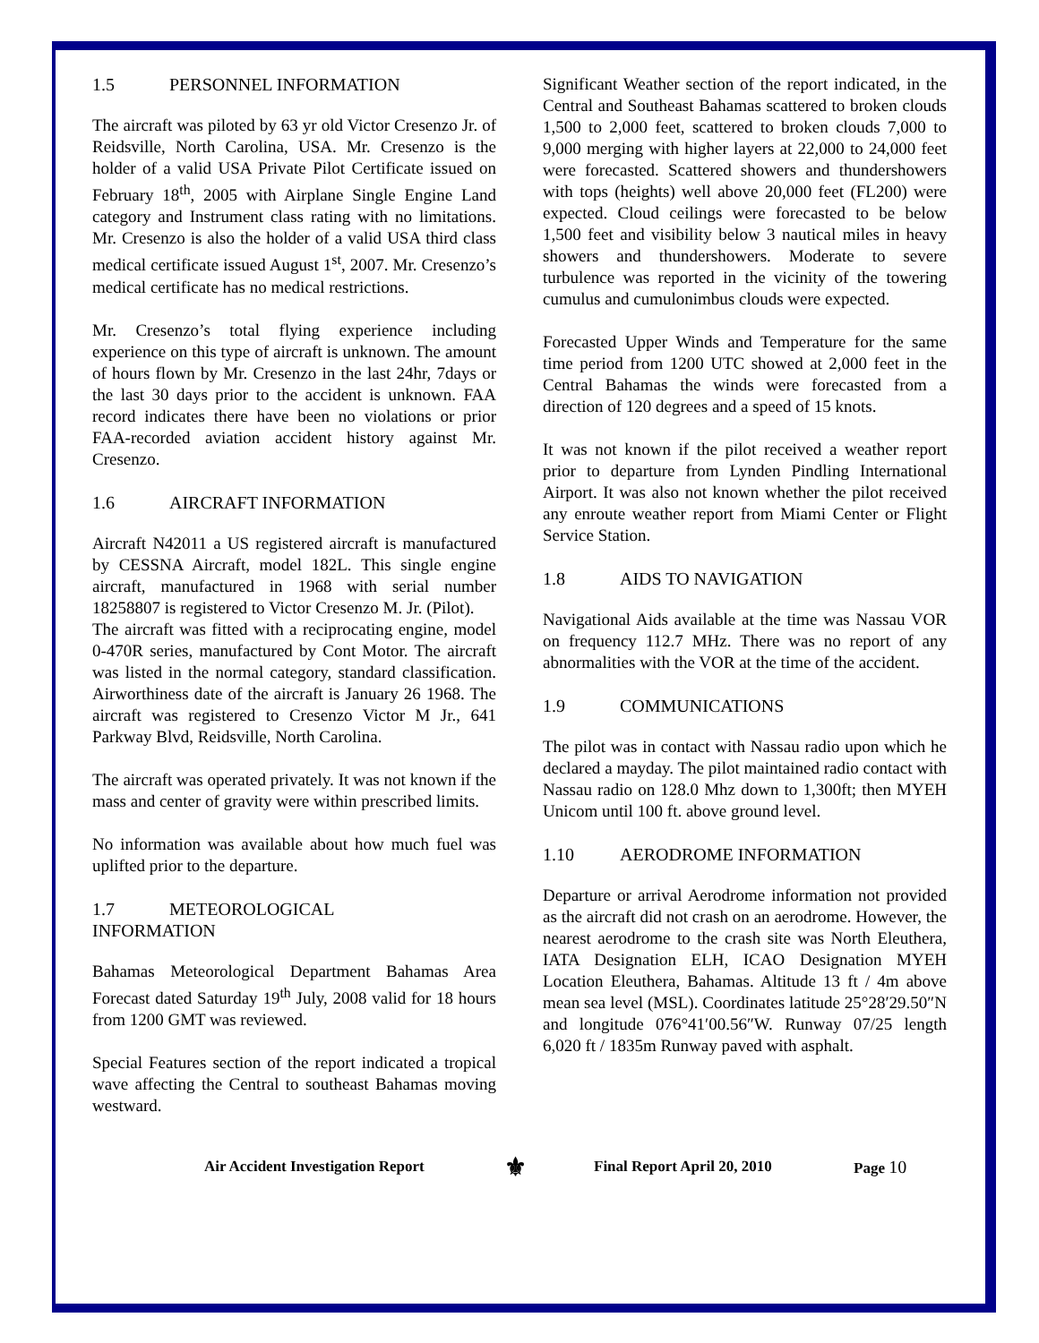1.5 PERSONNEL INFORMATION
The aircraft was piloted by 63 yr old Victor Cresenzo Jr. of Reidsville, North Carolina, USA. Mr. Cresenzo is the holder of a valid USA Private Pilot Certificate issued on February 18<sup>th</sup>, 2005 with Airplane Single Engine Land category and Instrument class rating with no limitations. Mr. Cresenzo is also the holder of a valid USA third class medical certificate issued August 1<sup>st</sup>, 2007. Mr. Cresenzo’s medical certificate has no medical restrictions.
Mr. Cresenzo’s total flying experience including experience on this type of aircraft is unknown. The amount of hours flown by Mr. Cresenzo in the last 24hr, 7days or the last 30 days prior to the accident is unknown. FAA record indicates there have been no violations or prior FAA-recorded aviation accident history against Mr. Cresenzo.
1.6 AIRCRAFT INFORMATION
Aircraft N42011 a US registered aircraft is manufactured by CESSNA Aircraft, model 182L. This single engine aircraft, manufactured in 1968 with serial number 18258807 is registered to Victor Cresenzo M. Jr. (Pilot).
The aircraft was fitted with a reciprocating engine, model 0-470R series, manufactured by Cont Motor. The aircraft was listed in the normal category, standard classification. Airworthiness date of the aircraft is January 26 1968. The aircraft was registered to Cresenzo Victor M Jr., 641 Parkway Blvd, Reidsville, North Carolina.
The aircraft was operated privately. It was not known if the mass and center of gravity were within prescribed limits.
No information was available about how much fuel was uplifted prior to the departure.
1.7 METEOROLOGICAL
INFORMATION
Bahamas Meteorological Department Bahamas Area Forecast dated Saturday 19<sup>th</sup> July, 2008 valid for 18 hours from 1200 GMT was reviewed.
Special Features section of the report indicated a tropical wave affecting the Central to southeast Bahamas moving westward.
Significant Weather section of the report indicated, in the Central and Southeast Bahamas scattered to broken clouds 1,500 to 2,000 feet, scattered to broken clouds 7,000 to 9,000 merging with higher layers at 22,000 to 24,000 feet were forecasted. Scattered showers and thundershowers with tops (heights) well above 20,000 feet (FL200) were expected. Cloud ceilings were forecasted to be below 1,500 feet and visibility below 3 nautical miles in heavy showers and thundershowers. Moderate to severe turbulence was reported in the vicinity of the towering cumulus and cumulonimbus clouds were expected.
Forecasted Upper Winds and Temperature for the same time period from 1200 UTC showed at 2,000 feet in the Central Bahamas the winds were forecasted from a direction of 120 degrees and a speed of 15 knots.
It was not known if the pilot received a weather report prior to departure from Lynden Pindling International Airport. It was also not known whether the pilot received any enroute weather report from Miami Center or Flight Service Station.
1.8 AIDS TO NAVIGATION
Navigational Aids available at the time was Nassau VOR on frequency 112.7 MHz. There was no report of any abnormalities with the VOR at the time of the accident.
1.9 COMMUNICATIONS
The pilot was in contact with Nassau radio upon which he declared a mayday. The pilot maintained radio contact with Nassau radio on 128.0 Mhz down to 1,300ft; then MYEH Unicom until 100 ft. above ground level.
1.10 AERODROME INFORMATION
Departure or arrival Aerodrome information not provided as the aircraft did not crash on an aerodrome. However, the nearest aerodrome to the crash site was North Eleuthera, IATA Designation ELH, ICAO Designation MYEH Location Eleuthera, Bahamas. Altitude 13 ft / 4m above mean sea level (MSL). Coordinates latitude 25°28′29.50″N and longitude 076°41′00.56″W. Runway 07/25 length 6,020 ft / 1835m Runway paved with asphalt.
Air Accident Investigation Report ⚜ Final Report April 20, 2010 Page 10